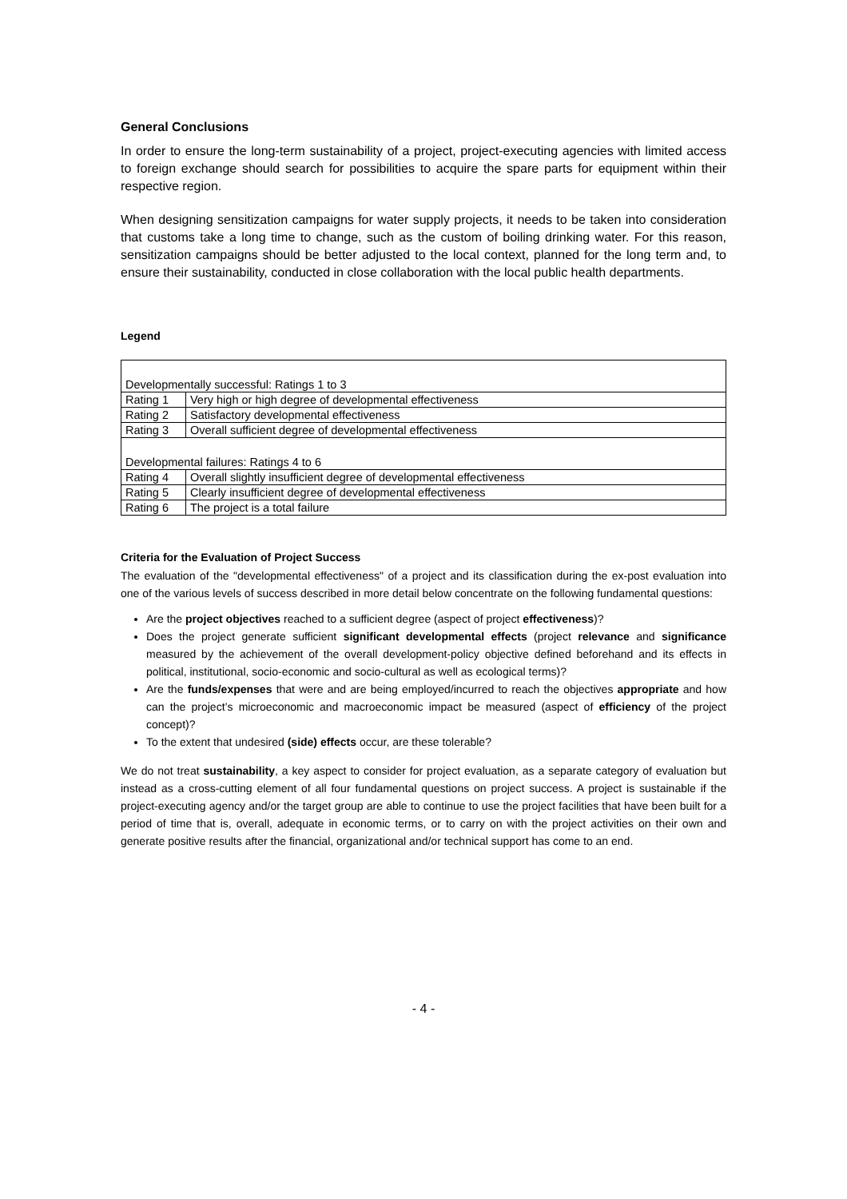General Conclusions
In order to ensure the long-term sustainability of a project, project-executing agencies with limited access to foreign exchange should search for possibilities to acquire the spare parts for equipment within their respective region.
When designing sensitization campaigns for water supply projects, it needs to be taken into consideration that customs take a long time to change, such as the custom of boiling drinking water. For this reason, sensitization campaigns should be better adjusted to the local context, planned for the long term and, to ensure their sustainability, conducted in close collaboration with the local public health departments.
Legend
| Developmentally successful: Ratings 1 to 3 | |
| Rating 1 | Very high or high degree of developmental effectiveness |
| Rating 2 | Satisfactory developmental effectiveness |
| Rating 3 | Overall sufficient degree of developmental effectiveness |
| Developmental failures: Ratings 4 to 6 | |
| Rating 4 | Overall slightly insufficient degree of developmental effectiveness |
| Rating 5 | Clearly insufficient degree of developmental effectiveness |
| Rating 6 | The project is a total failure |
Criteria for the Evaluation of Project Success
The evaluation of the "developmental effectiveness" of a project and its classification during the ex-post evaluation into one of the various levels of success described in more detail below concentrate on the following fundamental questions:
Are the project objectives reached to a sufficient degree (aspect of project effectiveness)?
Does the project generate sufficient significant developmental effects (project relevance and significance measured by the achievement of the overall development-policy objective defined beforehand and its effects in political, institutional, socio-economic and socio-cultural as well as ecological terms)?
Are the funds/expenses that were and are being employed/incurred to reach the objectives appropriate and how can the project’s microeconomic and macroeconomic impact be measured (aspect of efficiency of the project concept)?
To the extent that undesired (side) effects occur, are these tolerable?
We do not treat sustainability, a key aspect to consider for project evaluation, as a separate category of evaluation but instead as a cross-cutting element of all four fundamental questions on project success. A project is sustainable if the project-executing agency and/or the target group are able to continue to use the project facilities that have been built for a period of time that is, overall, adequate in economic terms, or to carry on with the project activities on their own and generate positive results after the financial, organizational and/or technical support has come to an end.
- 4 -